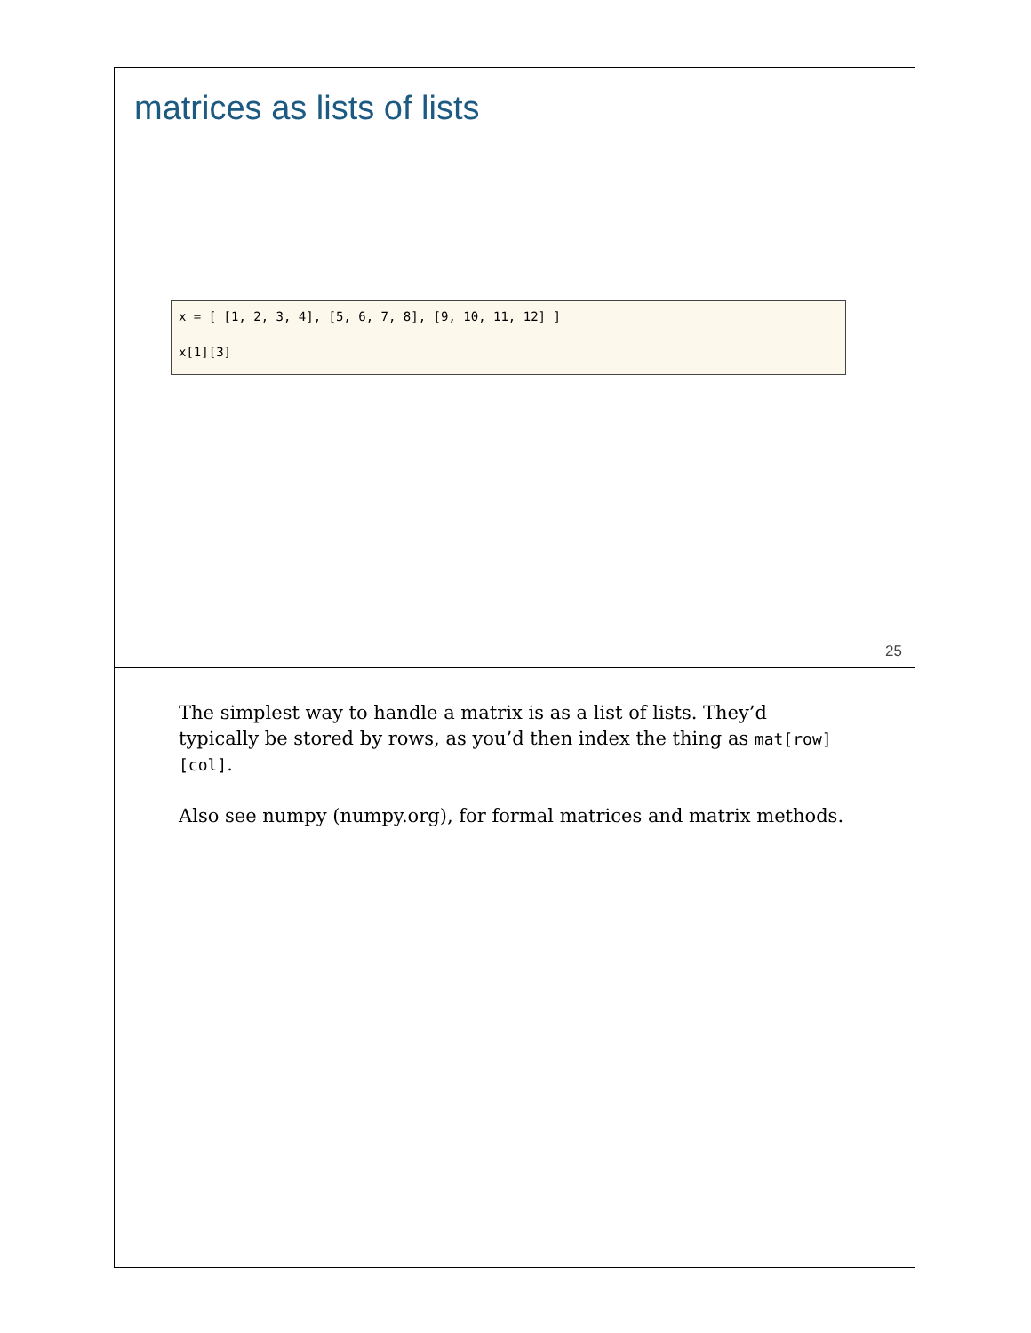matrices as lists of lists
x = [ [1, 2, 3, 4], [5, 6, 7, 8], [9, 10, 11, 12] ]
x[1][3]
25
The simplest way to handle a matrix is as a list of lists. They’d typically be stored by rows, as you’d then index the thing as mat[row][col].
Also see numpy (numpy.org), for formal matrices and matrix methods.